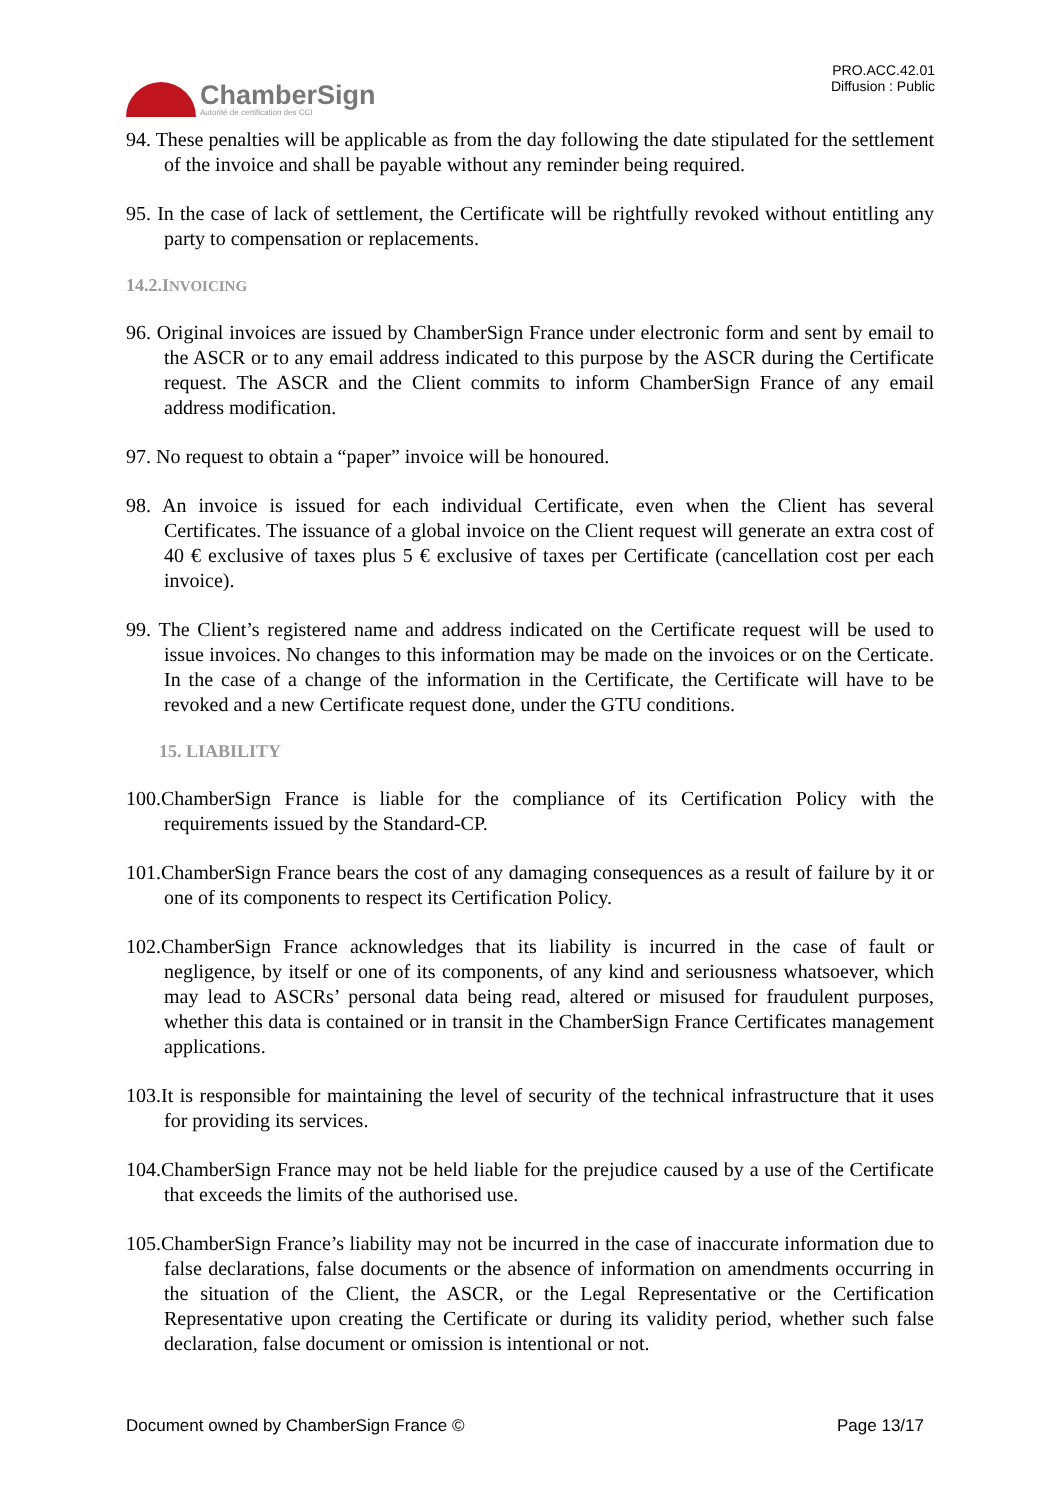ChamberSign
Autorité de certification des CCI
PRO.ACC.42.01
Diffusion : Public
94. These penalties will be applicable as from the day following the date stipulated for the settlement of the invoice and shall be payable without any reminder being required.
95. In the case of lack of settlement, the Certificate will be rightfully revoked without entitling any party to compensation or replacements.
14.2.INVOICING
96. Original invoices are issued by ChamberSign France under electronic form and sent by email to the ASCR or to any email address indicated to this purpose by the ASCR during the Certificate request. The ASCR and the Client commits to inform ChamberSign France of any email address modification.
97. No request to obtain a “paper” invoice will be honoured.
98. An invoice is issued for each individual Certificate, even when the Client has several Certificates. The issuance of a global invoice on the Client request will generate an extra cost of 40 € exclusive of taxes plus 5 € exclusive of taxes per Certificate (cancellation cost per each invoice).
99. The Client’s registered name and address indicated on the Certificate request will be used to issue invoices. No changes to this information may be made on the invoices or on the Certicate. In the case of a change of the information in the Certificate, the Certificate will have to be revoked and a new Certificate request done, under the GTU conditions.
15. LIABILITY
100.ChamberSign France is liable for the compliance of its Certification Policy with the requirements issued by the Standard-CP.
101.ChamberSign France bears the cost of any damaging consequences as a result of failure by it or one of its components to respect its Certification Policy.
102.ChamberSign France acknowledges that its liability is incurred in the case of fault or negligence, by itself or one of its components, of any kind and seriousness whatsoever, which may lead to ASCRs’ personal data being read, altered or misused for fraudulent purposes, whether this data is contained or in transit in the ChamberSign France Certificates management applications.
103.It is responsible for maintaining the level of security of the technical infrastructure that it uses for providing its services.
104.ChamberSign France may not be held liable for the prejudice caused by a use of the Certificate that exceeds the limits of the authorised use.
105.ChamberSign France’s liability may not be incurred in the case of inaccurate information due to false declarations, false documents or the absence of information on amendments occurring in the situation of the Client, the ASCR, or the Legal Representative or the Certification Representative upon creating the Certificate or during its validity period, whether such false declaration, false document or omission is intentional or not.
Document owned by ChamberSign France © Page 13/17